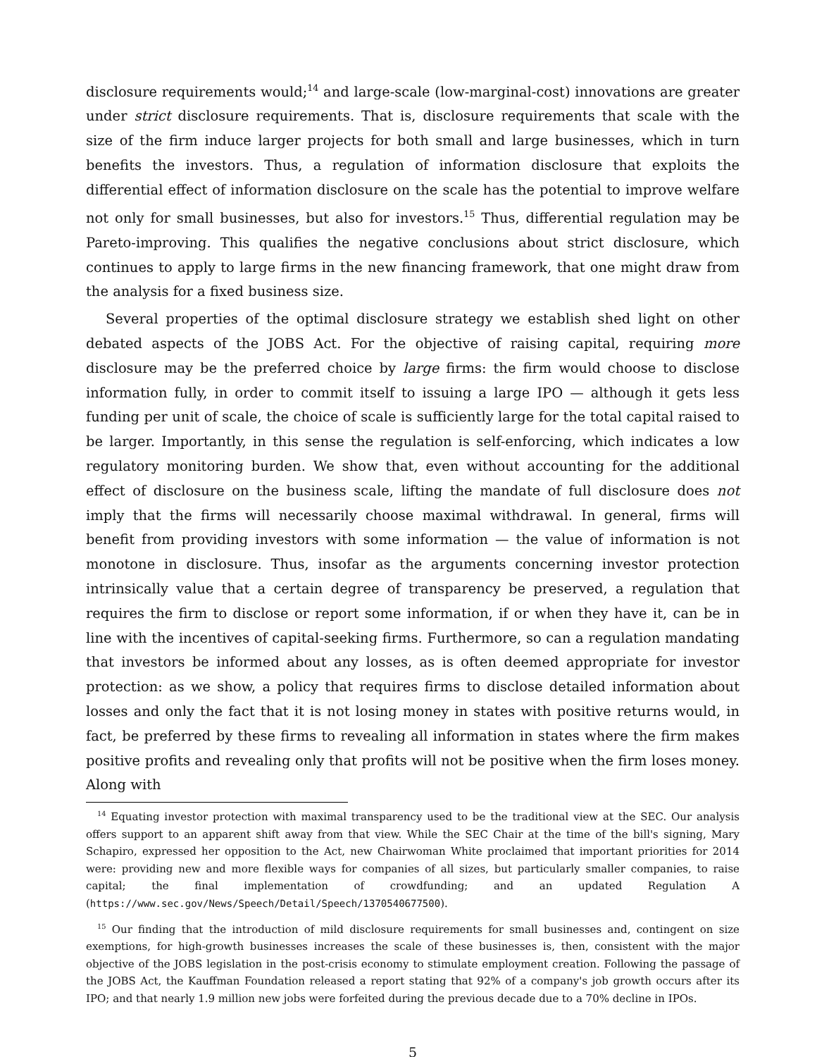disclosure requirements would;<sup>14</sup> and large-scale (low-marginal-cost) innovations are greater under strict disclosure requirements. That is, disclosure requirements that scale with the size of the firm induce larger projects for both small and large businesses, which in turn benefits the investors. Thus, a regulation of information disclosure that exploits the differential effect of information disclosure on the scale has the potential to improve welfare not only for small businesses, but also for investors.<sup>15</sup> Thus, differential regulation may be Pareto-improving. This qualifies the negative conclusions about strict disclosure, which continues to apply to large firms in the new financing framework, that one might draw from the analysis for a fixed business size.
Several properties of the optimal disclosure strategy we establish shed light on other debated aspects of the JOBS Act. For the objective of raising capital, requiring more disclosure may be the preferred choice by large firms: the firm would choose to disclose information fully, in order to commit itself to issuing a large IPO — although it gets less funding per unit of scale, the choice of scale is sufficiently large for the total capital raised to be larger. Importantly, in this sense the regulation is self-enforcing, which indicates a low regulatory monitoring burden. We show that, even without accounting for the additional effect of disclosure on the business scale, lifting the mandate of full disclosure does not imply that the firms will necessarily choose maximal withdrawal. In general, firms will benefit from providing investors with some information — the value of information is not monotone in disclosure. Thus, insofar as the arguments concerning investor protection intrinsically value that a certain degree of transparency be preserved, a regulation that requires the firm to disclose or report some information, if or when they have it, can be in line with the incentives of capital-seeking firms. Furthermore, so can a regulation mandating that investors be informed about any losses, as is often deemed appropriate for investor protection: as we show, a policy that requires firms to disclose detailed information about losses and only the fact that it is not losing money in states with positive returns would, in fact, be preferred by these firms to revealing all information in states where the firm makes positive profits and revealing only that profits will not be positive when the firm loses money. Along with
<sup>14</sup> Equating investor protection with maximal transparency used to be the traditional view at the SEC. Our analysis offers support to an apparent shift away from that view. While the SEC Chair at the time of the bill's signing, Mary Schapiro, expressed her opposition to the Act, new Chairwoman White proclaimed that important priorities for 2014 were: providing new and more flexible ways for companies of all sizes, but particularly smaller companies, to raise capital; the final implementation of crowdfunding; and an updated Regulation A (https://www.sec.gov/News/Speech/Detail/Speech/1370540677500).
<sup>15</sup> Our finding that the introduction of mild disclosure requirements for small businesses and, contingent on size exemptions, for high-growth businesses increases the scale of these businesses is, then, consistent with the major objective of the JOBS legislation in the post-crisis economy to stimulate employment creation. Following the passage of the JOBS Act, the Kauffman Foundation released a report stating that 92% of a company's job growth occurs after its IPO; and that nearly 1.9 million new jobs were forfeited during the previous decade due to a 70% decline in IPOs.
5